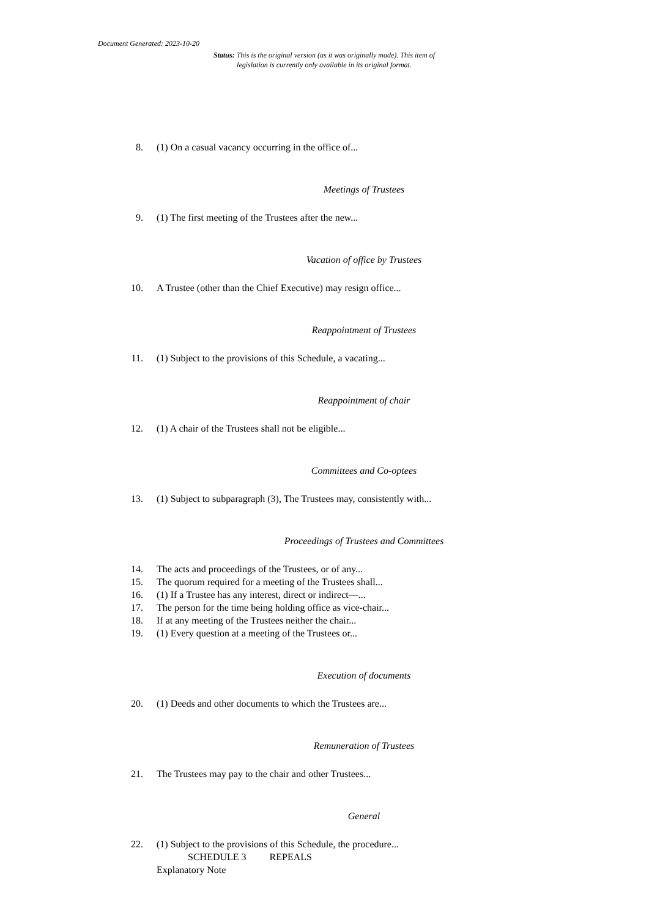Document Generated: 2023-10-20
Status: This is the original version (as it was originally made). This item of legislation is currently only available in its original format.
8. (1) On a casual vacancy occurring in the office of...
Meetings of Trustees
9. (1) The first meeting of the Trustees after the new...
Vacation of office by Trustees
10. A Trustee (other than the Chief Executive) may resign office...
Reappointment of Trustees
11. (1) Subject to the provisions of this Schedule, a vacating...
Reappointment of chair
12. (1) A chair of the Trustees shall not be eligible...
Committees and Co-optees
13. (1) Subject to subparagraph (3), The Trustees may, consistently with...
Proceedings of Trustees and Committees
14. The acts and proceedings of the Trustees, or of any...
15. The quorum required for a meeting of the Trustees shall...
16. (1) If a Trustee has any interest, direct or indirect—...
17. The person for the time being holding office as vice-chair...
18. If at any meeting of the Trustees neither the chair...
19. (1) Every question at a meeting of the Trustees or...
Execution of documents
20. (1) Deeds and other documents to which the Trustees are...
Remuneration of Trustees
21. The Trustees may pay to the chair and other Trustees...
General
22. (1) Subject to the provisions of this Schedule, the procedure...
SCHEDULE 3 REPEALS
Explanatory Note